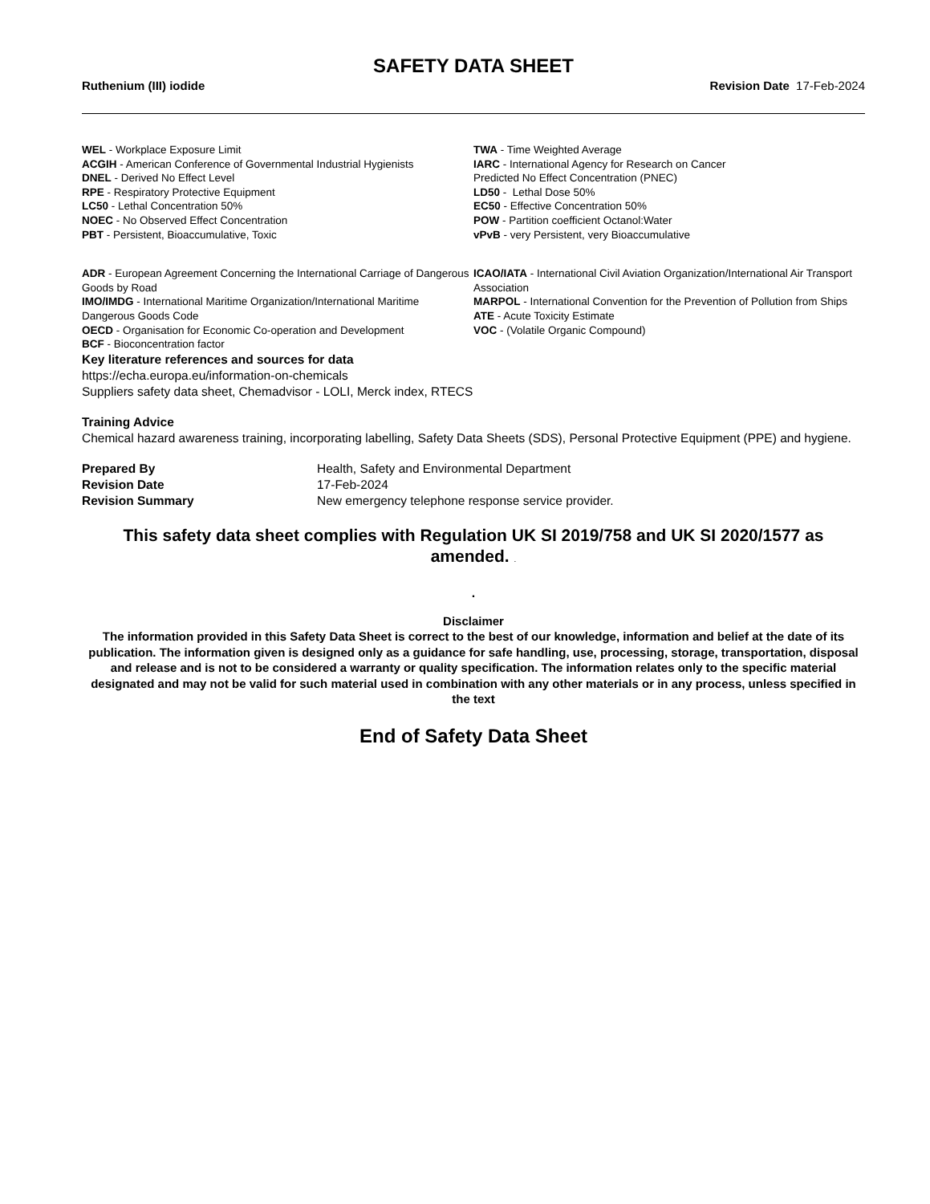SAFETY DATA SHEET
Ruthenium (III) iodide Revision Date 17-Feb-2024
WEL - Workplace Exposure Limit
ACGIH - American Conference of Governmental Industrial Hygienists
DNEL - Derived No Effect Level
RPE - Respiratory Protective Equipment
LC50 - Lethal Concentration 50%
NOEC - No Observed Effect Concentration
PBT - Persistent, Bioaccumulative, Toxic
TWA - Time Weighted Average
IARC - International Agency for Research on Cancer
Predicted No Effect Concentration (PNEC)
LD50 - Lethal Dose 50%
EC50 - Effective Concentration 50%
POW - Partition coefficient Octanol:Water
vPvB - very Persistent, very Bioaccumulative
ADR - European Agreement Concerning the International Carriage of Dangerous Goods by Road
IMO/IMDG - International Maritime Organization/International Maritime Dangerous Goods Code
OECD - Organisation for Economic Co-operation and Development
BCF - Bioconcentration factor
ICAO/IATA - International Civil Aviation Organization/International Air Transport Association
MARPOL - International Convention for the Prevention of Pollution from Ships
ATE - Acute Toxicity Estimate
VOC - (Volatile Organic Compound)
Key literature references and sources for data
https://echa.europa.eu/information-on-chemicals
Suppliers safety data sheet, Chemadvisor - LOLI, Merck index, RTECS
Training Advice
Chemical hazard awareness training, incorporating labelling, Safety Data Sheets (SDS), Personal Protective Equipment (PPE) and hygiene.
Prepared By Health, Safety and Environmental Department
Revision Date 17-Feb-2024
Revision Summary New emergency telephone response service provider.
This safety data sheet complies with Regulation UK SI 2019/758 and UK SI 2020/1577 as amended. .
.
Disclaimer
The information provided in this Safety Data Sheet is correct to the best of our knowledge, information and belief at the date of its publication. The information given is designed only as a guidance for safe handling, use, processing, storage, transportation, disposal and release and is not to be considered a warranty or quality specification. The information relates only to the specific material designated and may not be valid for such material used in combination with any other materials or in any process, unless specified in the text
End of Safety Data Sheet